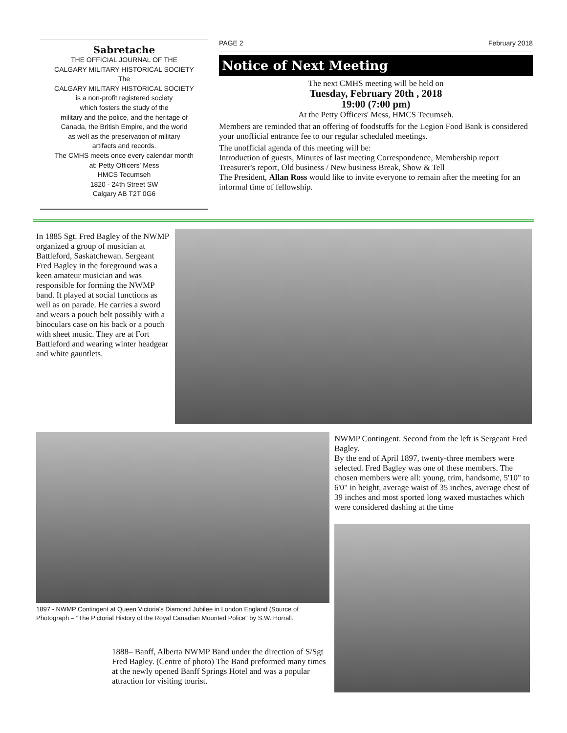Sabretache
THE OFFICIAL JOURNAL OF THE
CALGARY MILITARY HISTORICAL SOCIETY
The
CALGARY MILITARY HISTORICAL SOCIETY
is a non-profit registered society
which fosters the study of the
military and the police, and the heritage of
Canada, the British Empire, and the world
as well as the preservation of military
artifacts and records.
The CMHS meets once every calendar month
at: Petty Officers' Mess
HMCS Tecumseh
1820 - 24th Street SW
Calgary AB T2T 0G6
PAGE 2 February 2018
Notice of Next Meeting
The next CMHS meeting will be held on
Tuesday, February 20th , 2018
19:00 (7:00 pm)
At the Petty Officers' Mess, HMCS Tecumseh.
Members are reminded that an offering of foodstuffs for the Legion Food Bank is considered your unofficial entrance fee to our regular scheduled meetings.
The unofficial agenda of this meeting will be:
Introduction of guests, Minutes of last meeting Correspondence, Membership report Treasurer's report, Old business / New business Break, Show & Tell
The President, Allan Ross would like to invite everyone to remain after the meeting for an informal time of fellowship.
In 1885 Sgt. Fred Bagley of the NWMP organized a group of musician at Battleford, Saskatchewan. Sergeant Fred Bagley in the foreground was a keen amateur musician and was responsible for forming the NWMP band. It played at social functions as well as on parade. He carries a sword and wears a pouch belt possibly with a binoculars case on his back or a pouch with sheet music. They are at Fort Battleford and wearing winter headgear and white gauntlets.
1897 - NWMP Contingent at Queen Victoria's Diamond Jubilee in London England (Source of Photograph – "The Pictorial History of the Royal Canadian Mounted Police" by S.W. Horrall.
1888– Banff, Alberta NWMP Band under the direction of S/Sgt Fred Bagley. (Centre of photo) The Band preformed many times at the newly opened Banff Springs Hotel and was a popular attraction for visiting tourist.
NWMP Contingent. Second from the left is Sergeant Fred Bagley.
By the end of April 1897, twenty-three members were selected. Fred Bagley was one of these members. The chosen members were all: young, trim, handsome, 5'10" to 6'0" in height, average waist of 35 inches, average chest of 39 inches and most sported long waxed mustaches which were considered dashing at the time